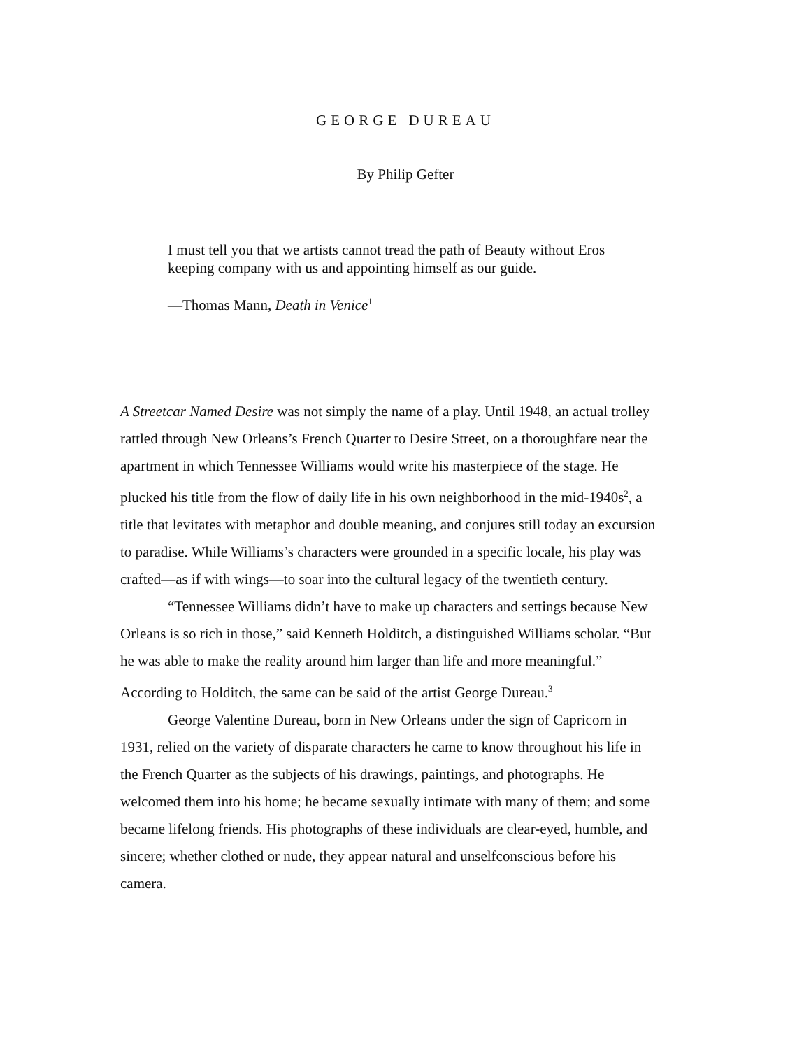GEORGE DUREAU
By Philip Gefter
I must tell you that we artists cannot tread the path of Beauty without Eros keeping company with us and appointing himself as our guide.
—Thomas Mann, Death in Venice<sup>1</sup>
A Streetcar Named Desire was not simply the name of a play. Until 1948, an actual trolley rattled through New Orleans’s French Quarter to Desire Street, on a thoroughfare near the apartment in which Tennessee Williams would write his masterpiece of the stage. He plucked his title from the flow of daily life in his own neighborhood in the mid-1940s<sup>2</sup>, a title that levitates with metaphor and double meaning, and conjures still today an excursion to paradise. While Williams’s characters were grounded in a specific locale, his play was crafted—as if with wings—to soar into the cultural legacy of the twentieth century.
“Tennessee Williams didn’t have to make up characters and settings because New Orleans is so rich in those,” said Kenneth Holditch, a distinguished Williams scholar. “But he was able to make the reality around him larger than life and more meaningful.” According to Holditch, the same can be said of the artist George Dureau.<sup>3</sup>
George Valentine Dureau, born in New Orleans under the sign of Capricorn in 1931, relied on the variety of disparate characters he came to know throughout his life in the French Quarter as the subjects of his drawings, paintings, and photographs. He welcomed them into his home; he became sexually intimate with many of them; and some became lifelong friends. His photographs of these individuals are clear-eyed, humble, and sincere; whether clothed or nude, they appear natural and unselfconscious before his camera.